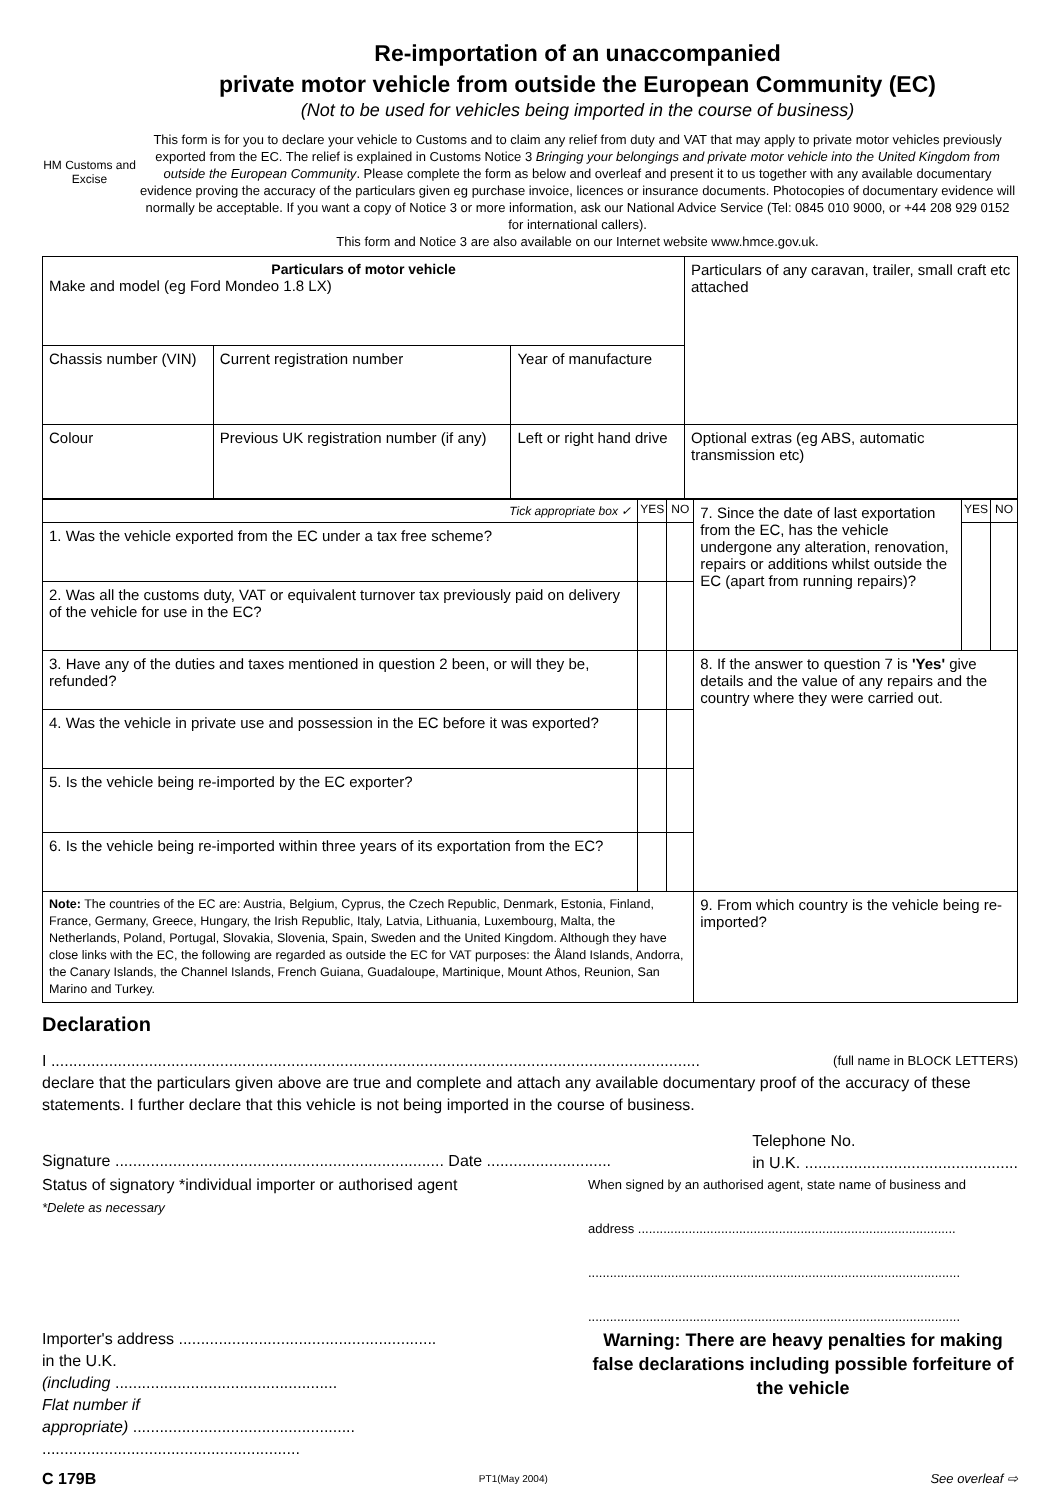HM Customs and Excise
Re-importation of an unaccompanied
private motor vehicle from outside the European Community (EC)
(Not to be used for vehicles being imported in the course of business)
This form is for you to declare your vehicle to Customs and to claim any relief from duty and VAT that may apply to private motor vehicles previously exported from the EC. The relief is explained in Customs Notice 3 Bringing your belongings and private motor vehicle into the United Kingdom from outside the European Community. Please complete the form as below and overleaf and present it to us together with any available documentary evidence proving the accuracy of the particulars given eg purchase invoice, licences or insurance documents. Photocopies of documentary evidence will normally be acceptable. If you want a copy of Notice 3 or more information, ask our National Advice Service (Tel: 0845 010 9000, or +44 208 929 0152 for international callers).
This form and Notice 3 are also available on our Internet website www.hmce.gov.uk.
| Particulars of motor vehicle Make and model (eg Ford Mondeo 1.8 LX) | | | Particulars of any caravan, trailer, small craft etc attached |
| Chassis number (VIN) | Current registration number | Year of manufacture | |
| Colour | Previous UK registration number (if any) | Left or right hand drive | Optional extras (eg ABS, automatic transmission etc) |
| Tick appropriate box ✓ | YES | NO | 7. Since the date of last exportation from the EC, has the vehicle undergone any alteration, renovation, repairs or additions whilst outside the EC (apart from running repairs)? | YES | NO |
| 1. Was the vehicle exported from the EC under a tax free scheme? | | | | | |
| 2. Was all the customs duty, VAT or equivalent turnover tax previously paid on delivery of the vehicle for use in the EC? | | | | | |
| 3. Have any of the duties and taxes mentioned in question 2 been, or will they be, refunded? | | | 8. If the answer to question 7 is 'Yes' give details and the value of any repairs and the country where they were carried out. | | |
| 4. Was the vehicle in private use and possession in the EC before it was exported? | | | | | |
| 5. Is the vehicle being re-imported by the EC exporter? | | | | | |
| 6. Is the vehicle being re-imported within three years of its exportation from the EC? | | | | | |
| Note: The countries of the EC are: Austria, Belgium, Cyprus, the Czech Republic, Denmark, Estonia, Finland, France, Germany, Greece, Hungary, the Irish Republic, Italy, Latvia, Lithuania, Luxembourg, Malta, the Netherlands, Poland, Portugal, Slovakia, Slovenia, Spain, Sweden and the United Kingdom. Although they have close links with the EC, the following are regarded as outside the EC for VAT purposes: the Åland Islands, Andorra, the Canary Islands, the Channel Islands, French Guiana, Guadaloupe, Martinique, Mount Athos, Reunion, San Marino and Turkey. | | | 9. From which country is the vehicle being re-imported? | | |
Declaration
I .................................................................................................................................................. (full name in BLOCK LETTERS)
declare that the particulars given above are true and complete and attach any available documentary proof of the accuracy of these statements. I further declare that this vehicle is not being imported in the course of business.
Signature .......................................................................... Date ............................ Telephone No.
in U.K. ................................................
Status of signatory *individual importer or authorised agent
*Delete as necessary When signed by an authorised agent, state name of business and
address ........................................................................................
.......................................................................................................
.......................................................................................................
Importer's address ..........................................................
in the U.K.
(including ..................................................
Flat number if
appropriate) ..................................................
..........................................................
Warning: There are heavy penalties for making false declarations including possible forfeiture of the vehicle
C 179B PT1(May 2004) See overleaf ⇨